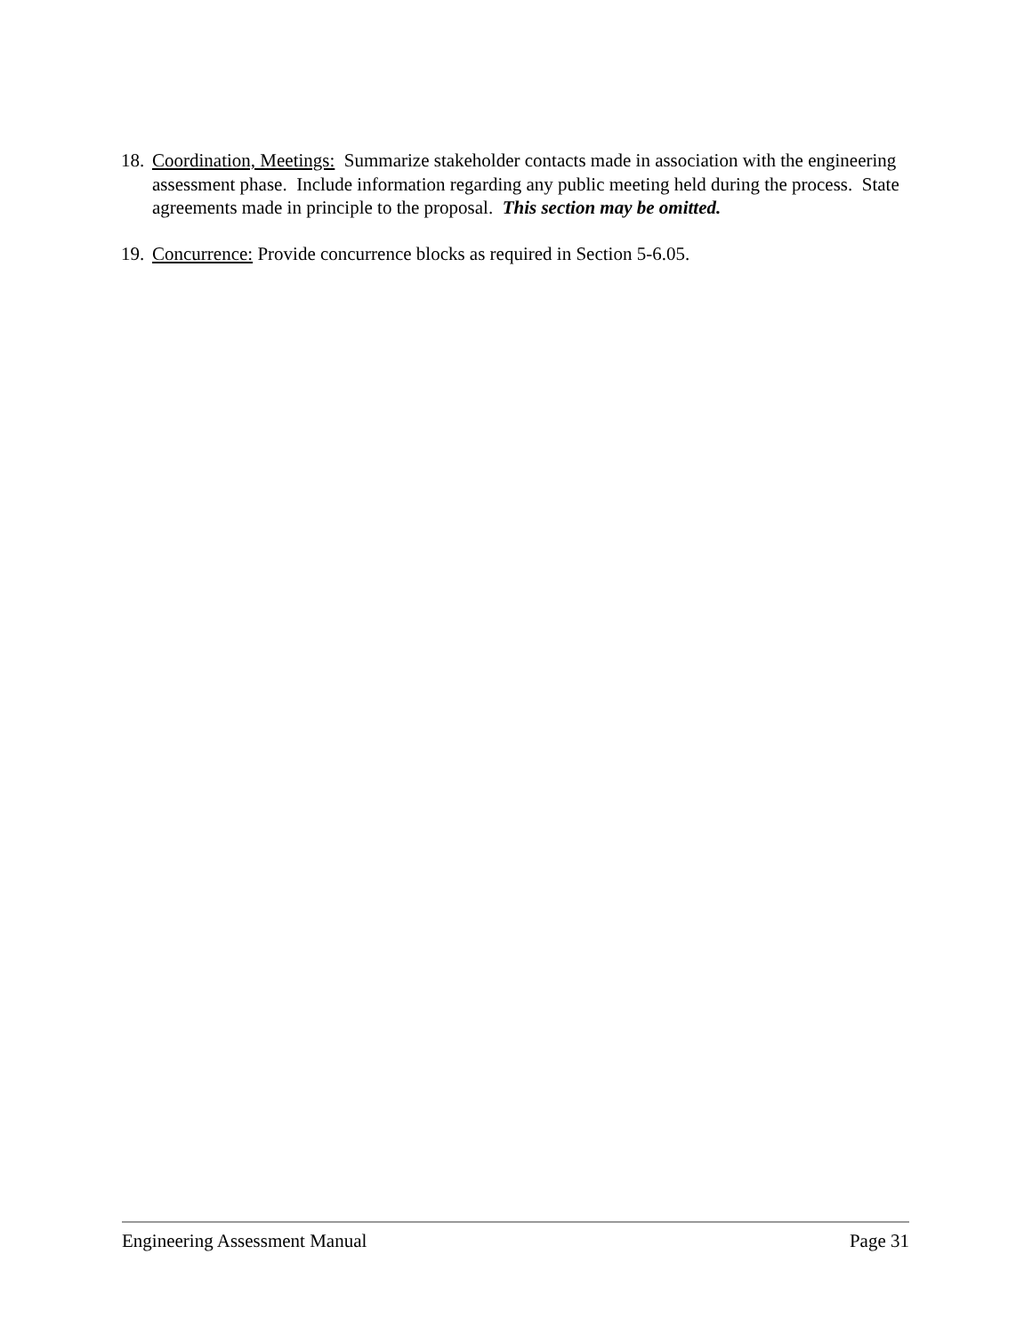18. Coordination, Meetings: Summarize stakeholder contacts made in association with the engineering assessment phase. Include information regarding any public meeting held during the process. State agreements made in principle to the proposal. This section may be omitted.
19. Concurrence: Provide concurrence blocks as required in Section 5-6.05.
Engineering Assessment Manual Page 31